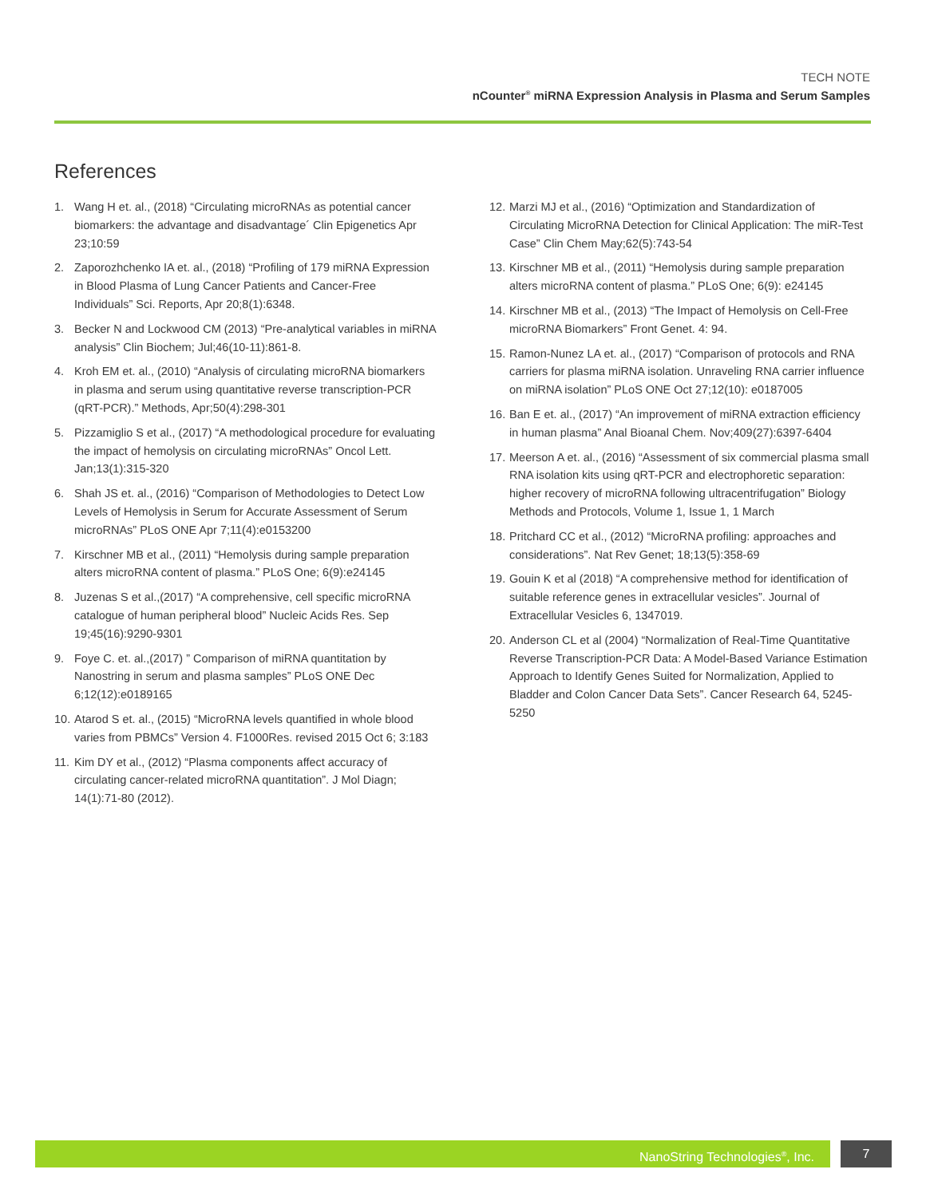TECH NOTE
nCounter<sup>®</sup> miRNA Expression Analysis in Plasma and Serum Samples
References
1. Wang H et. al., (2018) “Circulating microRNAs as potential cancer biomarkers: the advantage and disadvantage´ Clin Epigenetics Apr 23;10:59
2. Zaporozhchenko IA et. al., (2018) “Profiling of 179 miRNA Expression in Blood Plasma of Lung Cancer Patients and Cancer-Free Individuals” Sci. Reports, Apr 20;8(1):6348.
3. Becker N and Lockwood CM (2013) “Pre-analytical variables in miRNA analysis” Clin Biochem; Jul;46(10-11):861-8.
4. Kroh EM et. al., (2010) “Analysis of circulating microRNA biomarkers in plasma and serum using quantitative reverse transcription-PCR (qRT-PCR).” Methods, Apr;50(4):298-301
5. Pizzamiglio S et al., (2017) “A methodological procedure for evaluating the impact of hemolysis on circulating microRNAs” Oncol Lett. Jan;13(1):315-320
6. Shah JS et. al., (2016) “Comparison of Methodologies to Detect Low Levels of Hemolysis in Serum for Accurate Assessment of Serum microRNAs” PLoS ONE Apr 7;11(4):e0153200
7. Kirschner MB et al., (2011) “Hemolysis during sample preparation alters microRNA content of plasma.” PLoS One; 6(9):e24145
8. Juzenas S et al.,(2017) “A comprehensive, cell specific microRNA catalogue of human peripheral blood” Nucleic Acids Res. Sep 19;45(16):9290-9301
9. Foye C. et. al.,(2017) ” Comparison of miRNA quantitation by Nanostring in serum and plasma samples” PLoS ONE Dec 6;12(12):e0189165
10. Atarod S et. al., (2015) “MicroRNA levels quantified in whole blood varies from PBMCs” Version 4. F1000Res. revised 2015 Oct 6; 3:183
11. Kim DY et al., (2012) “Plasma components affect accuracy of circulating cancer-related microRNA quantitation”. J Mol Diagn; 14(1):71-80 (2012).
12. Marzi MJ et al., (2016) “Optimization and Standardization of Circulating MicroRNA Detection for Clinical Application: The miR-Test Case” Clin Chem May;62(5):743-54
13. Kirschner MB et al., (2011) “Hemolysis during sample preparation alters microRNA content of plasma.” PLoS One; 6(9): e24145
14. Kirschner MB et al., (2013) “The Impact of Hemolysis on Cell-Free microRNA Biomarkers” Front Genet. 4: 94.
15. Ramon-Nunez LA et. al., (2017) “Comparison of protocols and RNA carriers for plasma miRNA isolation. Unraveling RNA carrier influence on miRNA isolation” PLoS ONE Oct 27;12(10): e0187005
16. Ban E et. al., (2017) “An improvement of miRNA extraction efficiency in human plasma” Anal Bioanal Chem. Nov;409(27):6397-6404
17. Meerson A et. al., (2016) “Assessment of six commercial plasma small RNA isolation kits using qRT-PCR and electrophoretic separation: higher recovery of microRNA following ultracentrifugation” Biology Methods and Protocols, Volume 1, Issue 1, 1 March
18. Pritchard CC et al., (2012) “MicroRNA profiling: approaches and considerations”. Nat Rev Genet; 18;13(5):358-69
19. Gouin K et al (2018) “A comprehensive method for identification of suitable reference genes in extracellular vesicles”. Journal of Extracellular Vesicles 6, 1347019.
20. Anderson CL et al (2004) “Normalization of Real-Time Quantitative Reverse Transcription-PCR Data: A Model-Based Variance Estimation Approach to Identify Genes Suited for Normalization, Applied to Bladder and Colon Cancer Data Sets”. Cancer Research 64, 5245-5250
NanoString Technologies<sup>®</sup>, Inc. 7